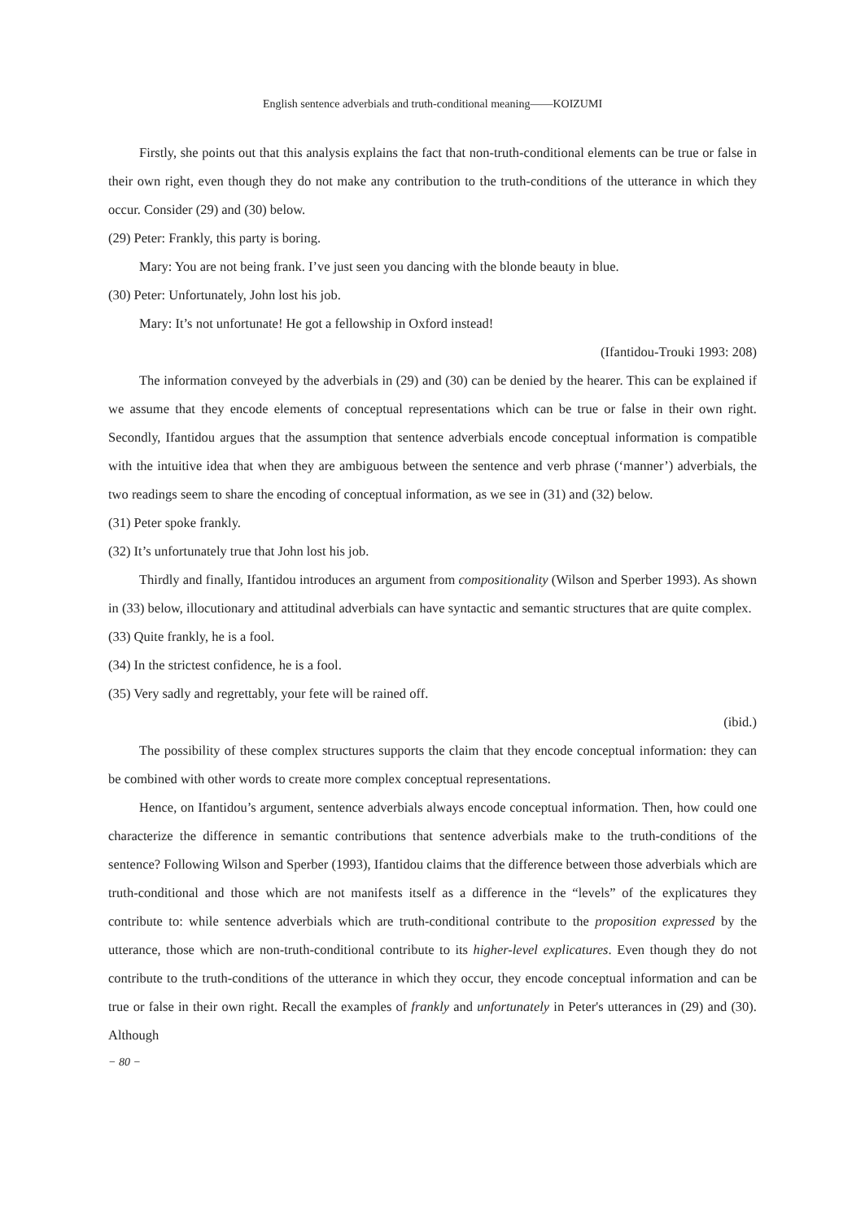English sentence adverbials and truth-conditional meaning——KOIZUMI
Firstly, she points out that this analysis explains the fact that non-truth-conditional elements can be true or false in their own right, even though they do not make any contribution to the truth-conditions of the utterance in which they occur. Consider (29) and (30) below.
(29) Peter: Frankly, this party is boring.
Mary: You are not being frank. I’ve just seen you dancing with the blonde beauty in blue.
(30) Peter: Unfortunately, John lost his job.
Mary: It’s not unfortunate! He got a fellowship in Oxford instead!
(Ifantidou-Trouki 1993: 208)
The information conveyed by the adverbials in (29) and (30) can be denied by the hearer. This can be explained if we assume that they encode elements of conceptual representations which can be true or false in their own right. Secondly, Ifantidou argues that the assumption that sentence adverbials encode conceptual information is compatible with the intuitive idea that when they are ambiguous between the sentence and verb phrase (‘manner’) adverbials, the two readings seem to share the encoding of conceptual information, as we see in (31) and (32) below.
(31) Peter spoke frankly.
(32) It’s unfortunately true that John lost his job.
Thirdly and finally, Ifantidou introduces an argument from compositionality (Wilson and Sperber 1993). As shown in (33) below, illocutionary and attitudinal adverbials can have syntactic and semantic structures that are quite complex.
(33) Quite frankly, he is a fool.
(34) In the strictest confidence, he is a fool.
(35) Very sadly and regrettably, your fete will be rained off.
(ibid.)
The possibility of these complex structures supports the claim that they encode conceptual information: they can be combined with other words to create more complex conceptual representations.
Hence, on Ifantidou’s argument, sentence adverbials always encode conceptual information. Then, how could one characterize the difference in semantic contributions that sentence adverbials make to the truth-conditions of the sentence? Following Wilson and Sperber (1993), Ifantidou claims that the difference between those adverbials which are truth-conditional and those which are not manifests itself as a difference in the “levels” of the explicatures they contribute to: while sentence adverbials which are truth-conditional contribute to the proposition expressed by the utterance, those which are non-truth-conditional contribute to its higher-level explicatures. Even though they do not contribute to the truth-conditions of the utterance in which they occur, they encode conceptual information and can be true or false in their own right. Recall the examples of frankly and unfortunately in Peter's utterances in (29) and (30). Although
− 80 −